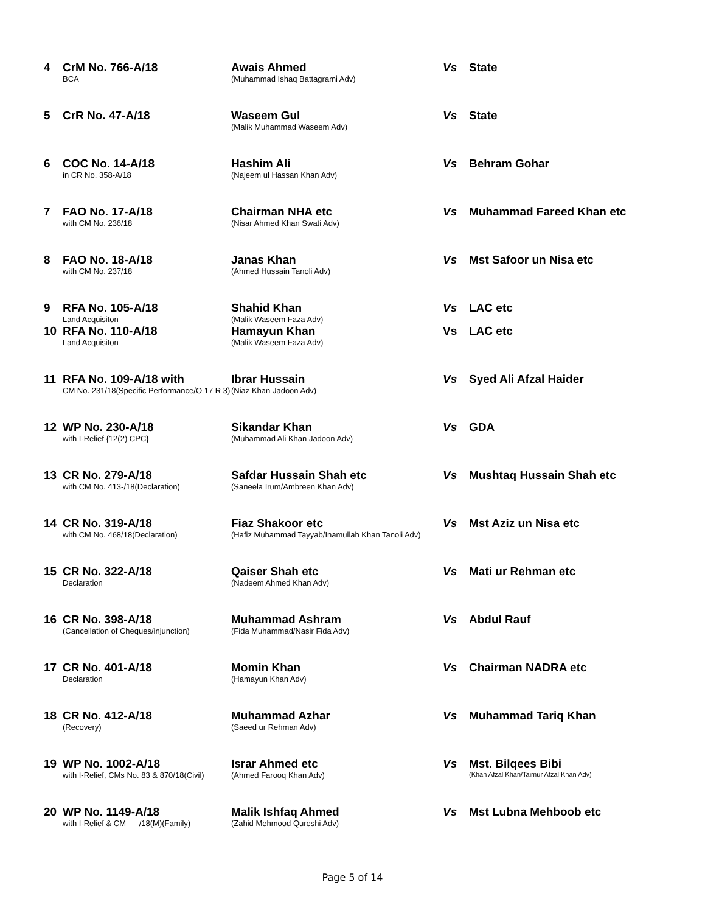| 4 | CrM No. 766-A/18 BCA | Awais Ahmed (Muhammad Ishaq Battagrami Adv) | Vs | State |
| 5 | CrR No. 47-A/18 | Waseem Gul (Malik Muhammad Waseem Adv) | Vs | State |
| 6 | COC No. 14-A/18 in CR No. 358-A/18 | Hashim Ali (Najeem ul Hassan Khan Adv) | Vs | Behram Gohar |
| 7 | FAO No. 17-A/18 with CM No. 236/18 | Chairman NHA etc (Nisar Ahmed Khan Swati Adv) | Vs | Muhammad Fareed Khan etc |
| 8 | FAO No. 18-A/18 with CM No. 237/18 | Janas Khan (Ahmed Hussain Tanoli Adv) | Vs | Mst Safoor un Nisa etc |
| 9 | RFA No. 105-A/18 Land Acquisiton | Shahid Khan (Malik Waseem Faza Adv) | Vs | LAC etc |
| 10 | RFA No. 110-A/18 Land Acquisiton | Hamayun Khan (Malik Waseem Faza Adv) | Vs | LAC etc |
| 11 | RFA No. 109-A/18 with CM No. 231/18(Specific Performance/O 17 R 3) | Ibrar Hussain (Niaz Khan Jadoon Adv) | Vs | Syed Ali Afzal Haider |
| 12 | WP No. 230-A/18 with I-Relief {12(2) CPC} | Sikandar Khan (Muhammad Ali Khan Jadoon Adv) | Vs | GDA |
| 13 | CR No. 279-A/18 with CM No. 413-/18(Declaration) | Safdar Hussain Shah etc (Saneela Irum/Ambreen Khan Adv) | Vs | Mushtaq Hussain Shah etc |
| 14 | CR No. 319-A/18 with CM No. 468/18(Declaration) | Fiaz Shakoor etc (Hafiz Muhammad Tayyab/Inamullah Khan Tanoli Adv) | Vs | Mst Aziz un Nisa etc |
| 15 | CR No. 322-A/18 Declaration | Qaiser Shah etc (Nadeem Ahmed Khan Adv) | Vs | Mati ur Rehman etc |
| 16 | CR No. 398-A/18 (Cancellation of Cheques/injunction) | Muhammad Ashram (Fida Muhammad/Nasir Fida Adv) | Vs | Abdul Rauf |
| 17 | CR No. 401-A/18 Declaration | Momin Khan (Hamayun Khan Adv) | Vs | Chairman NADRA etc |
| 18 | CR No. 412-A/18 (Recovery) | Muhammad Azhar (Saeed ur Rehman Adv) | Vs | Muhammad Tariq Khan |
| 19 | WP No. 1002-A/18 with I-Relief, CMs No. 83 & 870/18(Civil) | Israr Ahmed etc (Ahmed Farooq Khan Adv) | Vs | Mst. Bilqees Bibi (Khan Afzal Khan/Taimur Afzal Khan Adv) |
| 20 | WP No. 1149-A/18 with I-Relief & CM /18(M)(Family) | Malik Ishfaq Ahmed (Zahid Mehmood Qureshi Adv) | Vs | Mst Lubna Mehboob etc |
Page 5 of 14